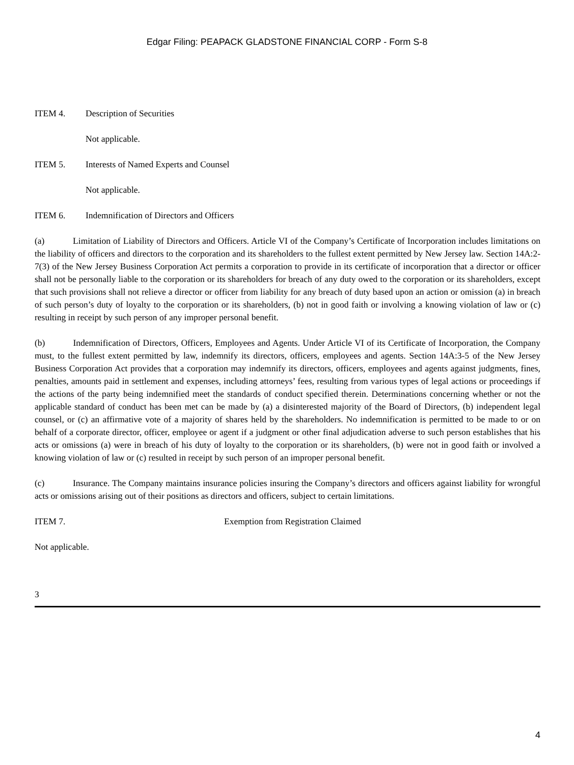Edgar Filing: PEAPACK GLADSTONE FINANCIAL CORP - Form S-8
ITEM 4. Description of Securities
Not applicable.
ITEM 5. Interests of Named Experts and Counsel
Not applicable.
ITEM 6. Indemnification of Directors and Officers
(a) Limitation of Liability of Directors and Officers. Article VI of the Company’s Certificate of Incorporation includes limitations on the liability of officers and directors to the corporation and its shareholders to the fullest extent permitted by New Jersey law. Section 14A:2-7(3) of the New Jersey Business Corporation Act permits a corporation to provide in its certificate of incorporation that a director or officer shall not be personally liable to the corporation or its shareholders for breach of any duty owed to the corporation or its shareholders, except that such provisions shall not relieve a director or officer from liability for any breach of duty based upon an action or omission (a) in breach of such person’s duty of loyalty to the corporation or its shareholders, (b) not in good faith or involving a knowing violation of law or (c) resulting in receipt by such person of any improper personal benefit.
(b) Indemnification of Directors, Officers, Employees and Agents. Under Article VI of its Certificate of Incorporation, the Company must, to the fullest extent permitted by law, indemnify its directors, officers, employees and agents. Section 14A:3-5 of the New Jersey Business Corporation Act provides that a corporation may indemnify its directors, officers, employees and agents against judgments, fines, penalties, amounts paid in settlement and expenses, including attorneys’ fees, resulting from various types of legal actions or proceedings if the actions of the party being indemnified meet the standards of conduct specified therein. Determinations concerning whether or not the applicable standard of conduct has been met can be made by (a) a disinterested majority of the Board of Directors, (b) independent legal counsel, or (c) an affirmative vote of a majority of shares held by the shareholders. No indemnification is permitted to be made to or on behalf of a corporate director, officer, employee or agent if a judgment or other final adjudication adverse to such person establishes that his acts or omissions (a) were in breach of his duty of loyalty to the corporation or its shareholders, (b) were not in good faith or involved a knowing violation of law or (c) resulted in receipt by such person of an improper personal benefit.
(c) Insurance. The Company maintains insurance policies insuring the Company’s directors and officers against liability for wrongful acts or omissions arising out of their positions as directors and officers, subject to certain limitations.
ITEM 7. Exemption from Registration Claimed
Not applicable.
3
4